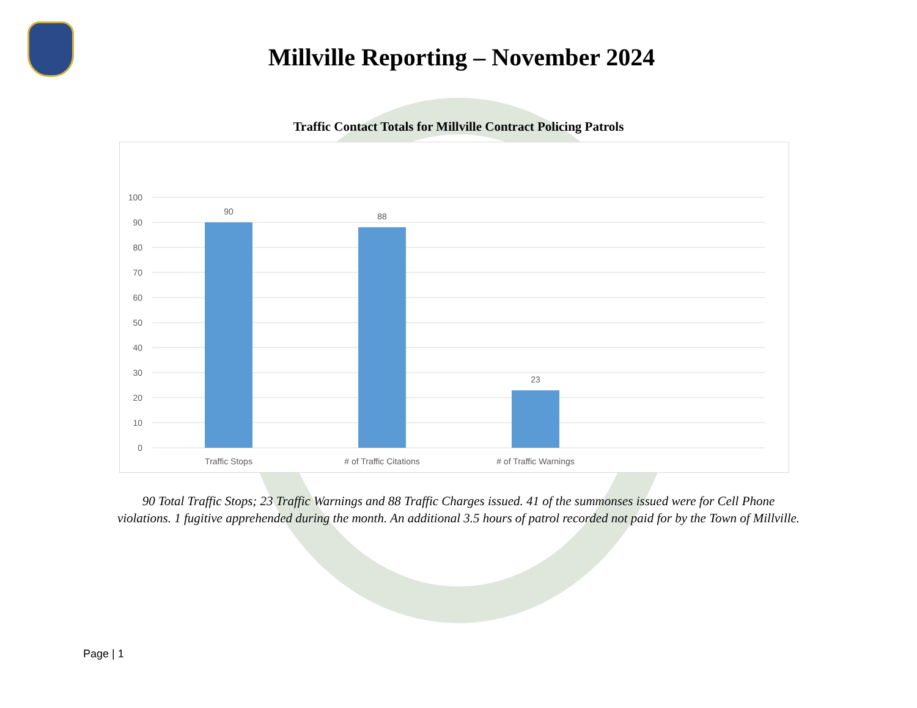Millville Reporting – November 2024
Traffic Contact Totals for Millville Contract Policing Patrols
100
90
80
70
60
50
40
30
20
10
0
90
88
23
Traffic Stops
# of Traffic Citations
# of Traffic Warnings
90 Total Traffic Stops; 23 Traffic Warnings and 88 Traffic Charges issued. 41 of the summonses issued were for Cell Phone
violations. 1 fugitive apprehended during the month. An additional 3.5 hours of patrol recorded not paid for by the Town of Millville.
Page | 1